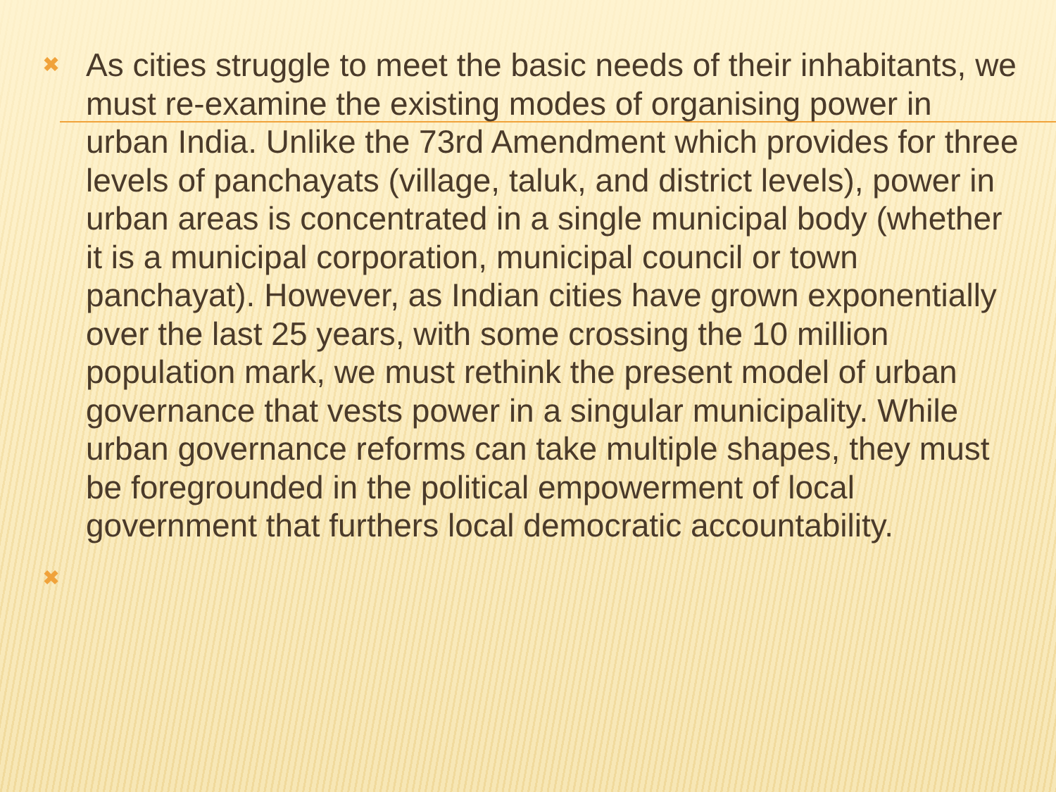✖ As cities struggle to meet the basic needs of their inhabitants, we must re-examine the existing modes of organising power in urban India. Unlike the 73rd Amendment which provides for three levels of panchayats (village, taluk, and district levels), power in urban areas is concentrated in a single municipal body (whether it is a municipal corporation, municipal council or town panchayat). However, as Indian cities have grown exponentially over the last 25 years, with some crossing the 10 million population mark, we must rethink the present model of urban governance that vests power in a singular municipality. While urban governance reforms can take multiple shapes, they must be foregrounded in the political empowerment of local government that furthers local democratic accountability.
✖